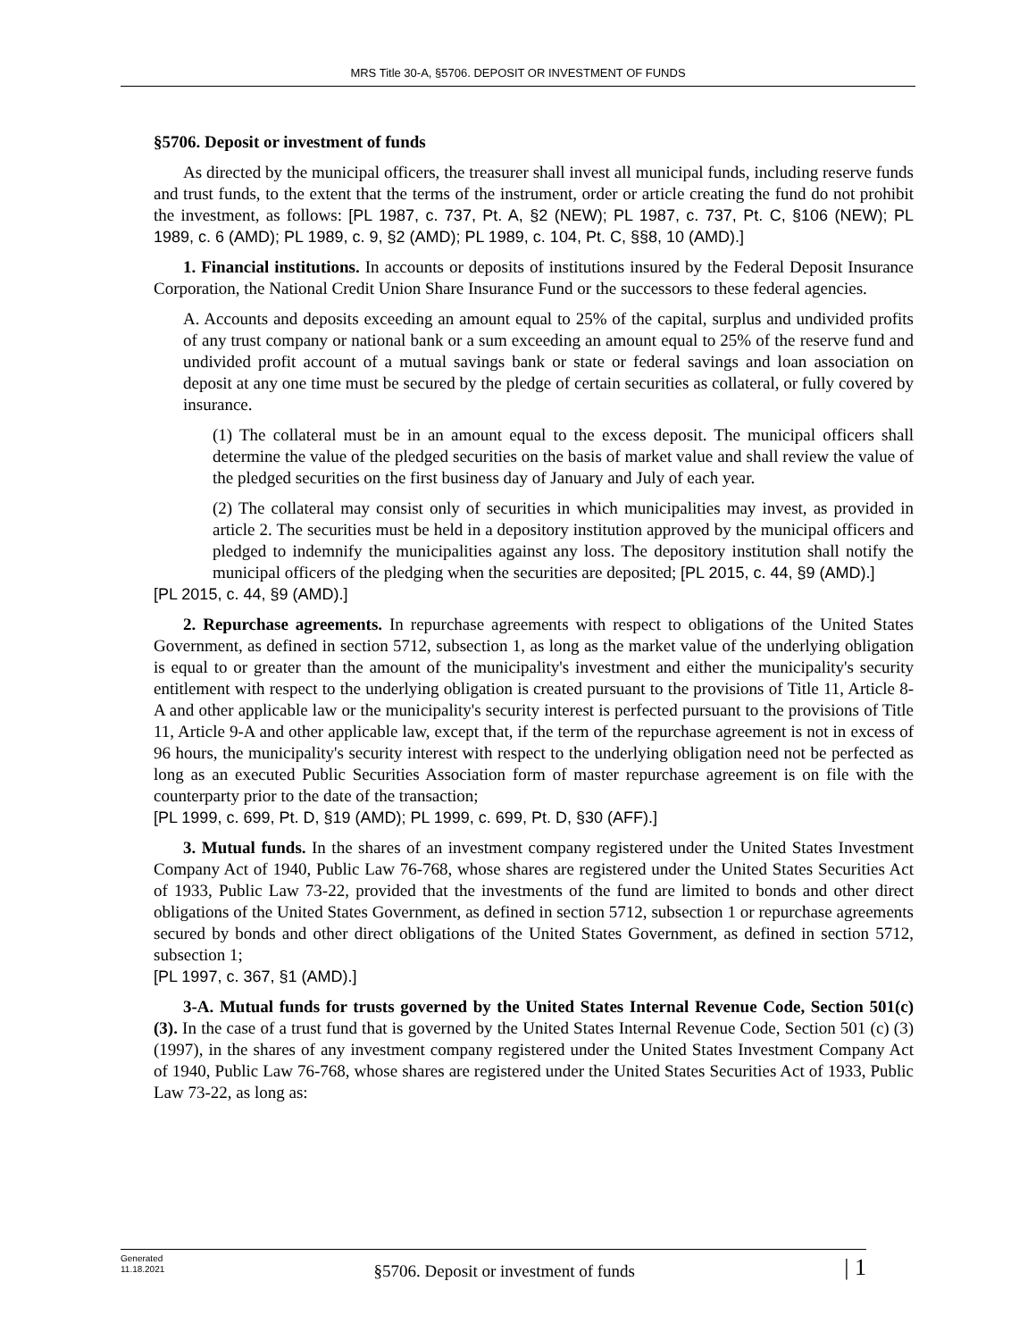MRS Title 30-A, §5706. DEPOSIT OR INVESTMENT OF FUNDS
§5706. Deposit or investment of funds
As directed by the municipal officers, the treasurer shall invest all municipal funds, including reserve funds and trust funds, to the extent that the terms of the instrument, order or article creating the fund do not prohibit the investment, as follows: [PL 1987, c. 737, Pt. A, §2 (NEW); PL 1987, c. 737, Pt. C, §106 (NEW); PL 1989, c. 6 (AMD); PL 1989, c. 9, §2 (AMD); PL 1989, c. 104, Pt. C, §§8, 10 (AMD).]
1. Financial institutions. In accounts or deposits of institutions insured by the Federal Deposit Insurance Corporation, the National Credit Union Share Insurance Fund or the successors to these federal agencies.
A. Accounts and deposits exceeding an amount equal to 25% of the capital, surplus and undivided profits of any trust company or national bank or a sum exceeding an amount equal to 25% of the reserve fund and undivided profit account of a mutual savings bank or state or federal savings and loan association on deposit at any one time must be secured by the pledge of certain securities as collateral, or fully covered by insurance.
(1) The collateral must be in an amount equal to the excess deposit. The municipal officers shall determine the value of the pledged securities on the basis of market value and shall review the value of the pledged securities on the first business day of January and July of each year.
(2) The collateral may consist only of securities in which municipalities may invest, as provided in article 2. The securities must be held in a depository institution approved by the municipal officers and pledged to indemnify the municipalities against any loss. The depository institution shall notify the municipal officers of the pledging when the securities are deposited; [PL 2015, c. 44, §9 (AMD).]
[PL 2015, c. 44, §9 (AMD).]
2. Repurchase agreements. In repurchase agreements with respect to obligations of the United States Government, as defined in section 5712, subsection 1, as long as the market value of the underlying obligation is equal to or greater than the amount of the municipality's investment and either the municipality's security entitlement with respect to the underlying obligation is created pursuant to the provisions of Title 11, Article 8-A and other applicable law or the municipality's security interest is perfected pursuant to the provisions of Title 11, Article 9-A and other applicable law, except that, if the term of the repurchase agreement is not in excess of 96 hours, the municipality's security interest with respect to the underlying obligation need not be perfected as long as an executed Public Securities Association form of master repurchase agreement is on file with the counterparty prior to the date of the transaction;
[PL 1999, c. 699, Pt. D, §19 (AMD); PL 1999, c. 699, Pt. D, §30 (AFF).]
3. Mutual funds. In the shares of an investment company registered under the United States Investment Company Act of 1940, Public Law 76-768, whose shares are registered under the United States Securities Act of 1933, Public Law 73-22, provided that the investments of the fund are limited to bonds and other direct obligations of the United States Government, as defined in section 5712, subsection 1 or repurchase agreements secured by bonds and other direct obligations of the United States Government, as defined in section 5712, subsection 1;
[PL 1997, c. 367, §1 (AMD).]
3-A. Mutual funds for trusts governed by the United States Internal Revenue Code, Section 501(c)(3). In the case of a trust fund that is governed by the United States Internal Revenue Code, Section 501 (c) (3) (1997), in the shares of any investment company registered under the United States Investment Company Act of 1940, Public Law 76-768, whose shares are registered under the United States Securities Act of 1933, Public Law 73-22, as long as:
Generated
11.18.2021
§5706. Deposit or investment of funds
| 1